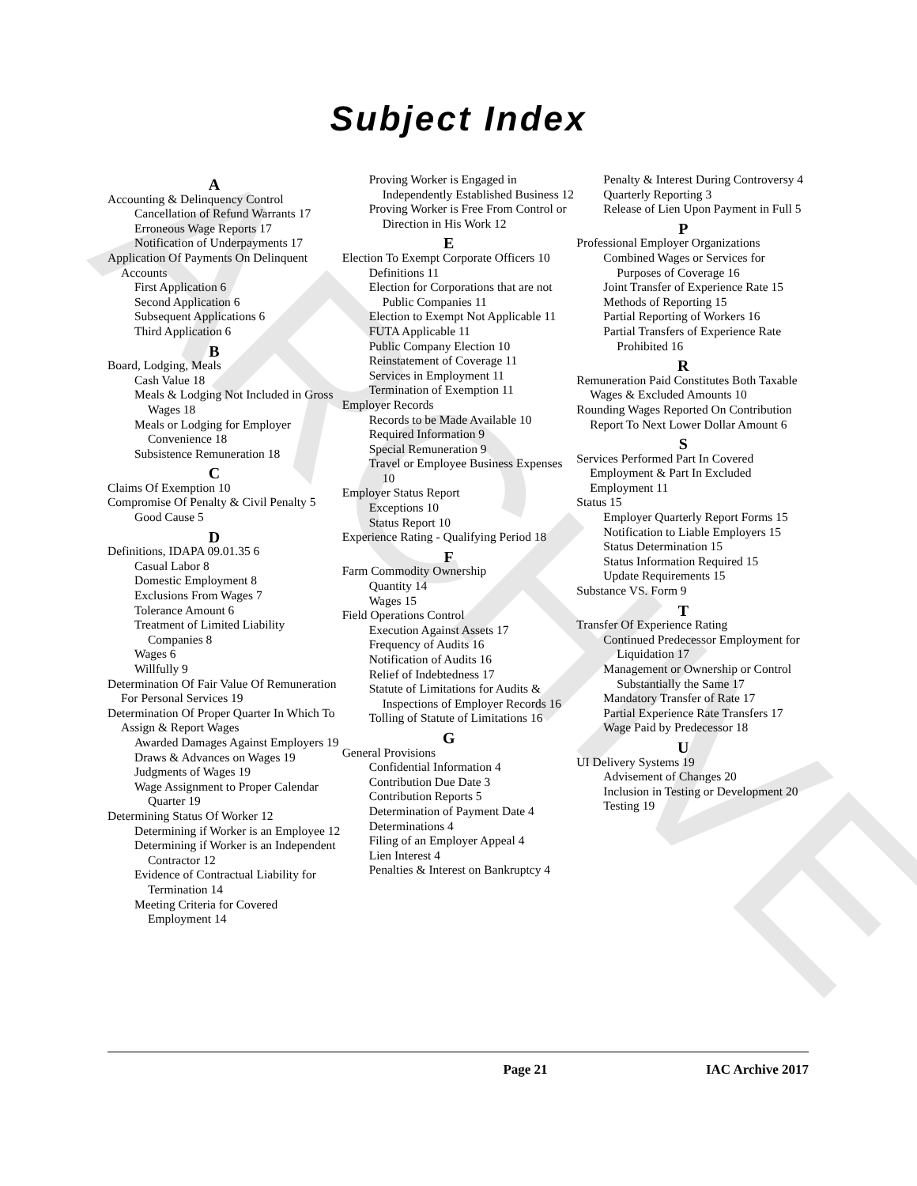ARCHIVE
Subject Index
A
Accounting & Delinquency Control
Cancellation of Refund Warrants 17
Erroneous Wage Reports 17
Notification of Underpayments 17
Application Of Payments On Delinquent Accounts
First Application 6
Second Application 6
Subsequent Applications 6
Third Application 6
B
Board, Lodging, Meals
Cash Value 18
Meals & Lodging Not Included in Gross Wages 18
Meals or Lodging for Employer Convenience 18
Subsistence Remuneration 18
C
Claims Of Exemption 10
Compromise Of Penalty & Civil Penalty 5
Good Cause 5
D
Definitions, IDAPA 09.01.35 6
Casual Labor 8
Domestic Employment 8
Exclusions From Wages 7
Tolerance Amount 6
Treatment of Limited Liability Companies 8
Wages 6
Willfully 9
Determination Of Fair Value Of Remuneration For Personal Services 19
Determination Of Proper Quarter In Which To Assign & Report Wages
Awarded Damages Against Employers 19
Draws & Advances on Wages 19
Judgments of Wages 19
Wage Assignment to Proper Calendar Quarter 19
Determining Status Of Worker 12
Determining if Worker is an Employee 12
Determining if Worker is an Independent Contractor 12
Evidence of Contractual Liability for Termination 14
Meeting Criteria for Covered Employment 14
Proving Worker is Engaged in Independently Established Business 12
Proving Worker is Free From Control or Direction in His Work 12
E
Election To Exempt Corporate Officers 10
Definitions 11
Election for Corporations that are not Public Companies 11
Election to Exempt Not Applicable 11
FUTA Applicable 11
Public Company Election 10
Reinstatement of Coverage 11
Services in Employment 11
Termination of Exemption 11
Employer Records
Records to be Made Available 10
Required Information 9
Special Remuneration 9
Travel or Employee Business Expenses 10
Employer Status Report
Exceptions 10
Status Report 10
Experience Rating - Qualifying Period 18
F
Farm Commodity Ownership
Quantity 14
Wages 15
Field Operations Control
Execution Against Assets 17
Frequency of Audits 16
Notification of Audits 16
Relief of Indebtedness 17
Statute of Limitations for Audits & Inspections of Employer Records 16
Tolling of Statute of Limitations 16
G
General Provisions
Confidential Information 4
Contribution Due Date 3
Contribution Reports 5
Determination of Payment Date 4
Determinations 4
Filing of an Employer Appeal 4
Lien Interest 4
Penalties & Interest on Bankruptcy 4
Penalty & Interest During Controversy 4
Quarterly Reporting 3
Release of Lien Upon Payment in Full 5
P
Professional Employer Organizations
Combined Wages or Services for Purposes of Coverage 16
Joint Transfer of Experience Rate 15
Methods of Reporting 15
Partial Reporting of Workers 16
Partial Transfers of Experience Rate Prohibited 16
R
Remuneration Paid Constitutes Both Taxable Wages & Excluded Amounts 10
Rounding Wages Reported On Contribution Report To Next Lower Dollar Amount 6
S
Services Performed Part In Covered Employment & Part In Excluded Employment 11
Status 15
Employer Quarterly Report Forms 15
Notification to Liable Employers 15
Status Determination 15
Status Information Required 15
Update Requirements 15
Substance VS. Form 9
T
Transfer Of Experience Rating
Continued Predecessor Employment for Liquidation 17
Management or Ownership or Control Substantially the Same 17
Mandatory Transfer of Rate 17
Partial Experience Rate Transfers 17
Wage Paid by Predecessor 18
U
UI Delivery Systems 19
Advisement of Changes 20
Inclusion in Testing or Development 20
Testing 19
Page 21 IAC Archive 2017